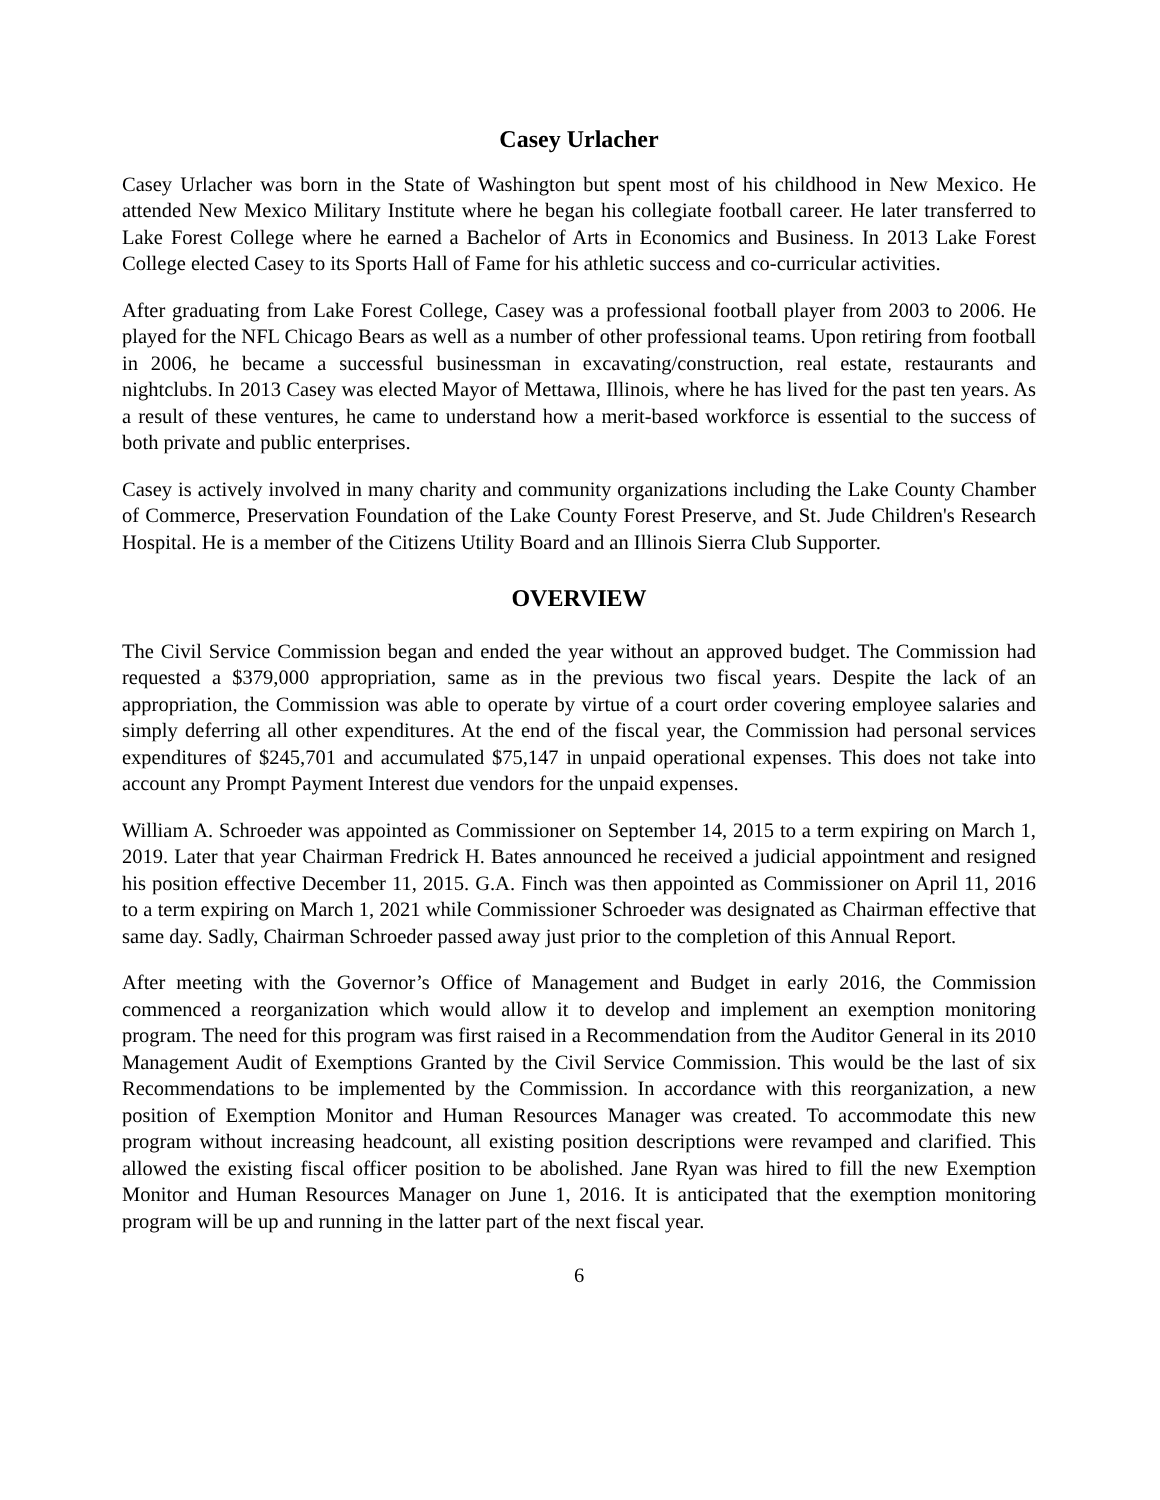Casey Urlacher
Casey Urlacher was born in the State of Washington but spent most of his childhood in New Mexico. He attended New Mexico Military Institute where he began his collegiate football career. He later transferred to Lake Forest College where he earned a Bachelor of Arts in Economics and Business. In 2013 Lake Forest College elected Casey to its Sports Hall of Fame for his athletic success and co-curricular activities.
After graduating from Lake Forest College, Casey was a professional football player from 2003 to 2006. He played for the NFL Chicago Bears as well as a number of other professional teams. Upon retiring from football in 2006, he became a successful businessman in excavating/construction, real estate, restaurants and nightclubs. In 2013 Casey was elected Mayor of Mettawa, Illinois, where he has lived for the past ten years. As a result of these ventures, he came to understand how a merit-based workforce is essential to the success of both private and public enterprises.
Casey is actively involved in many charity and community organizations including the Lake County Chamber of Commerce, Preservation Foundation of the Lake County Forest Preserve, and St. Jude Children's Research Hospital. He is a member of the Citizens Utility Board and an Illinois Sierra Club Supporter.
OVERVIEW
The Civil Service Commission began and ended the year without an approved budget. The Commission had requested a $379,000 appropriation, same as in the previous two fiscal years. Despite the lack of an appropriation, the Commission was able to operate by virtue of a court order covering employee salaries and simply deferring all other expenditures. At the end of the fiscal year, the Commission had personal services expenditures of $245,701 and accumulated $75,147 in unpaid operational expenses. This does not take into account any Prompt Payment Interest due vendors for the unpaid expenses.
William A. Schroeder was appointed as Commissioner on September 14, 2015 to a term expiring on March 1, 2019. Later that year Chairman Fredrick H. Bates announced he received a judicial appointment and resigned his position effective December 11, 2015. G.A. Finch was then appointed as Commissioner on April 11, 2016 to a term expiring on March 1, 2021 while Commissioner Schroeder was designated as Chairman effective that same day. Sadly, Chairman Schroeder passed away just prior to the completion of this Annual Report.
After meeting with the Governor’s Office of Management and Budget in early 2016, the Commission commenced a reorganization which would allow it to develop and implement an exemption monitoring program. The need for this program was first raised in a Recommendation from the Auditor General in its 2010 Management Audit of Exemptions Granted by the Civil Service Commission. This would be the last of six Recommendations to be implemented by the Commission. In accordance with this reorganization, a new position of Exemption Monitor and Human Resources Manager was created. To accommodate this new program without increasing headcount, all existing position descriptions were revamped and clarified. This allowed the existing fiscal officer position to be abolished. Jane Ryan was hired to fill the new Exemption Monitor and Human Resources Manager on June 1, 2016. It is anticipated that the exemption monitoring program will be up and running in the latter part of the next fiscal year.
6